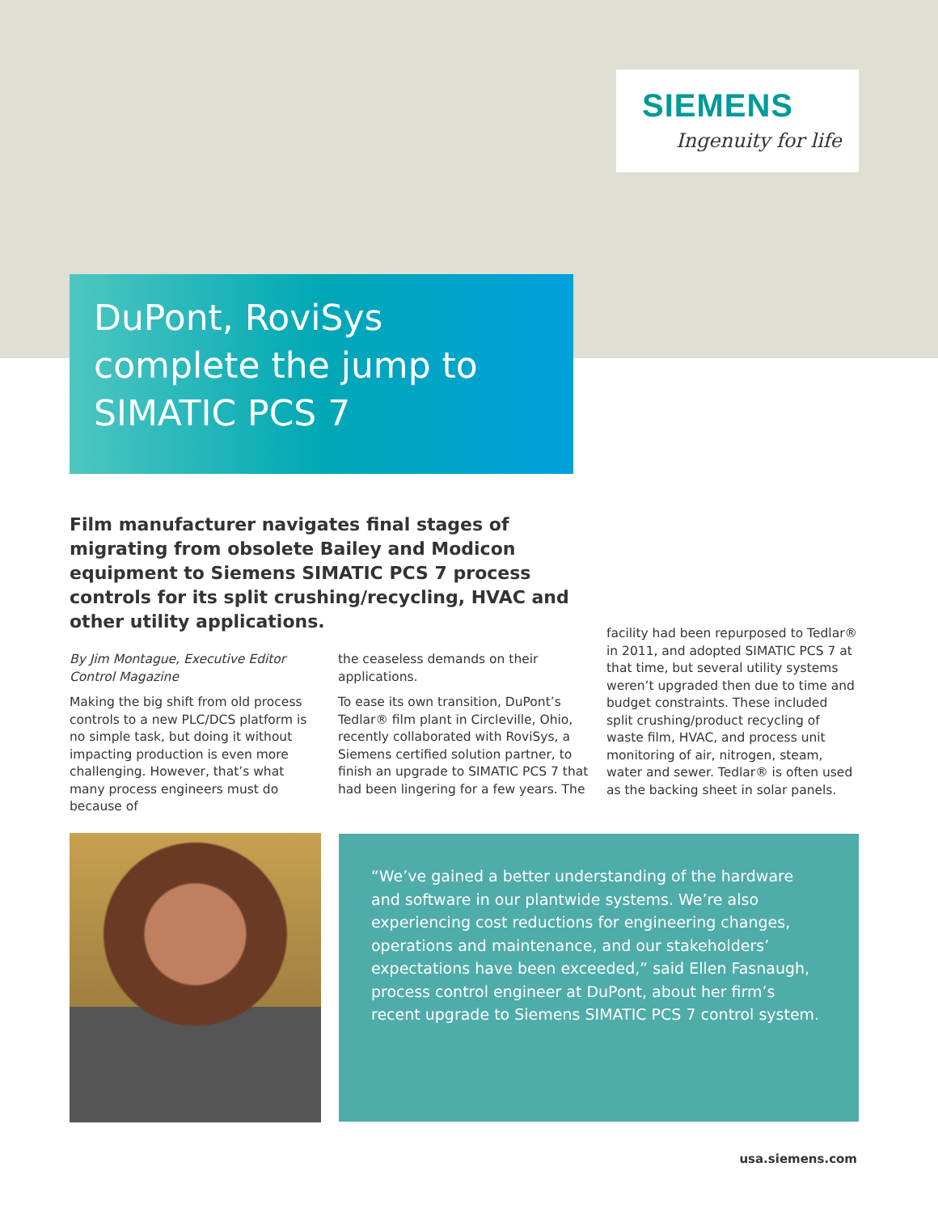SIEMENS
Ingenuity for life
DuPont, RoviSys complete the jump to SIMATIC PCS 7
Film manufacturer navigates final stages of migrating from obsolete Bailey and Modicon equipment to Siemens SIMATIC PCS 7 process controls for its split crushing/recycling, HVAC and other utility applications.
By Jim Montague, Executive Editor
Control Magazine
Making the big shift from old process controls to a new PLC/DCS platform is no simple task, but doing it without impacting production is even more challenging. However, that’s what many process engineers must do because of
the ceaseless demands on their applications.
To ease its own transition, DuPont’s Tedlar® film plant in Circleville, Ohio, recently collaborated with RoviSys, a Siemens certified solution partner, to finish an upgrade to SIMATIC PCS 7 that had been lingering for a few years. The
facility had been repurposed to Tedlar® in 2011, and adopted SIMATIC PCS 7 at that time, but several utility systems weren’t upgraded then due to time and budget constraints. These included split crushing/product recycling of waste film, HVAC, and process unit monitoring of air, nitrogen, steam, water and sewer. Tedlar® is often used as the backing sheet in solar panels.
“We’ve gained a better understanding of the hardware and software in our plantwide systems. We’re also experiencing cost reductions for engineering changes, operations and maintenance, and our stakeholders’ expectations have been exceeded,” said Ellen Fasnaugh, process control engineer at DuPont, about her firm’s recent upgrade to Siemens SIMATIC PCS 7 control system.
usa.siemens.com